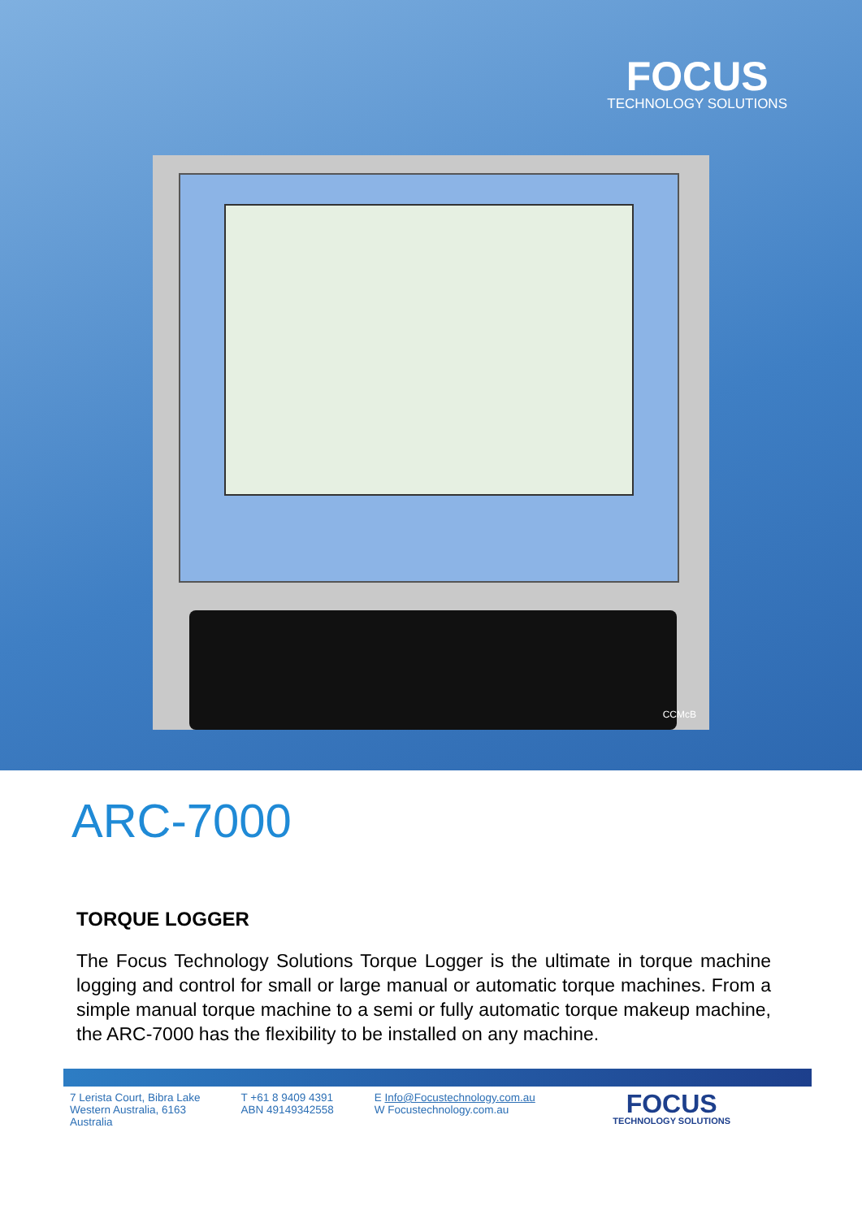FOCUS
TECHNOLOGY SOLUTIONS
CCMcB
ARC-7000
TORQUE LOGGER
The Focus Technology Solutions Torque Logger is the ultimate in torque machine logging and control for small or large manual or automatic torque machines. From a simple manual torque machine to a semi or fully automatic torque makeup machine, the ARC-7000 has the flexibility to be installed on any machine.
7 Lerista Court, Bibra Lake
Western Australia, 6163
Australia
T +61 8 9409 4391
ABN 49149342558
E Info@Focustechnology.com.au
W Focustechnology.com.au
FOCUS
TECHNOLOGY SOLUTIONS